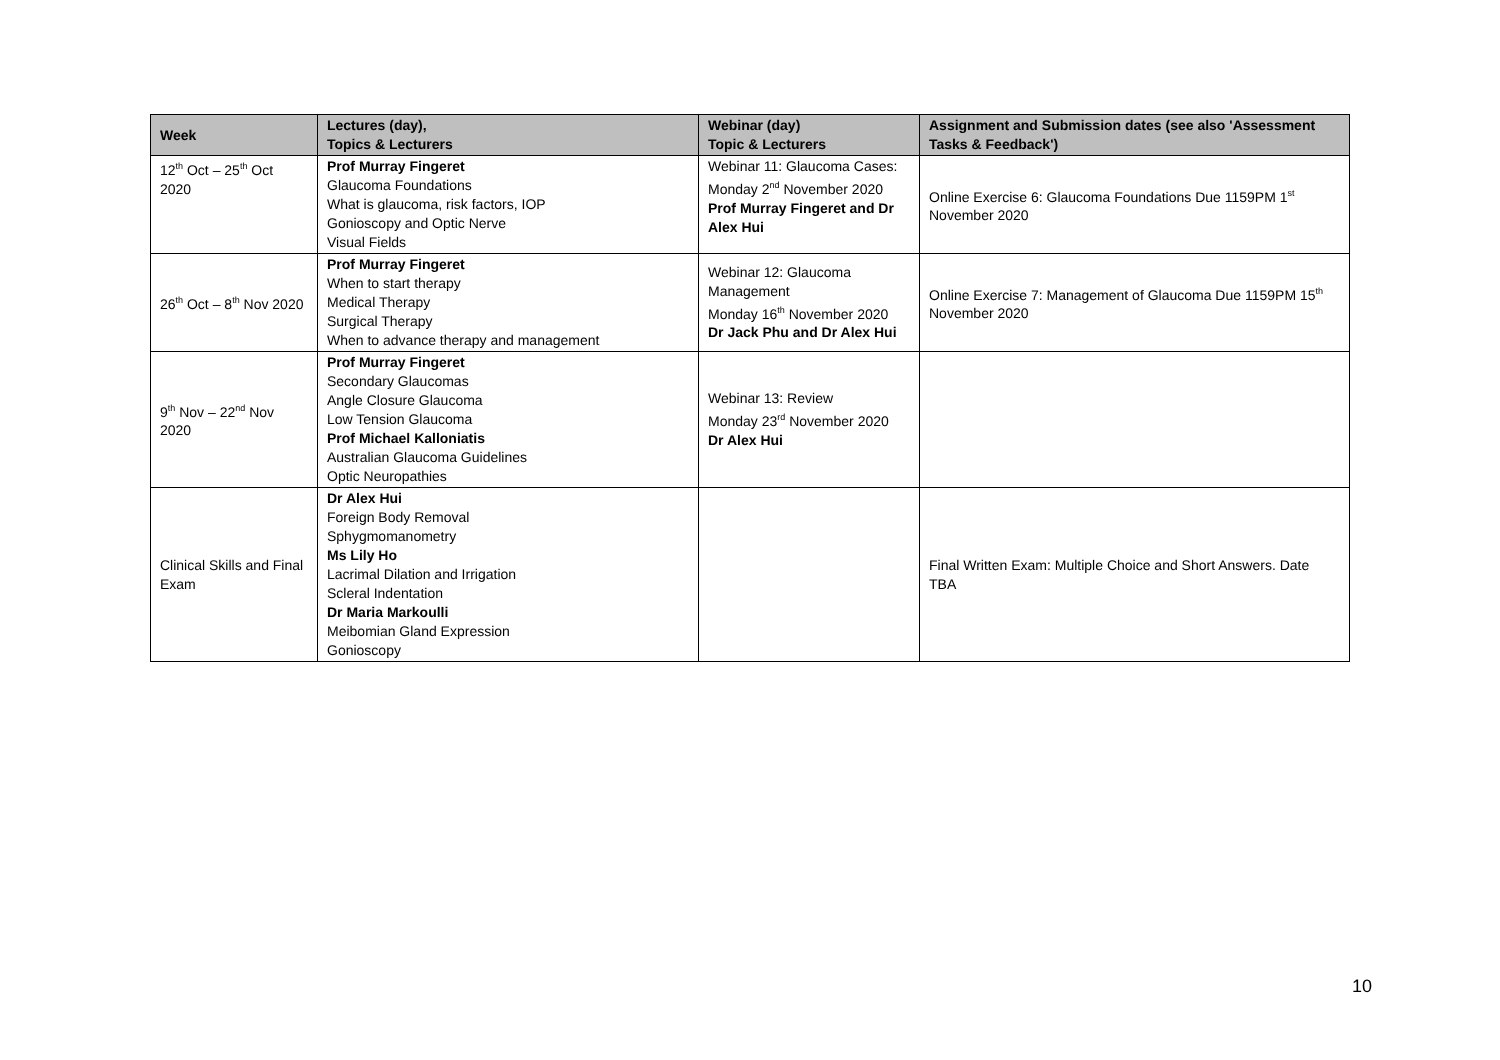| Week | Lectures (day), Topics & Lecturers | Webinar (day) Topic & Lecturers | Assignment and Submission dates (see also 'Assessment Tasks & Feedback') |
| --- | --- | --- | --- |
| 12<sup>th</sup> Oct – 25<sup>th</sup> Oct 2020 | Prof Murray Fingeret Glaucoma Foundations What is glaucoma, risk factors, IOP Gonioscopy and Optic Nerve Visual Fields | Webinar 11: Glaucoma Cases: Monday 2<sup>nd</sup> November 2020 Prof Murray Fingeret and Dr Alex Hui | Online Exercise 6: Glaucoma Foundations Due 1159PM 1<sup>st</sup> November 2020 |
| 26<sup>th</sup> Oct – 8<sup>th</sup> Nov 2020 | Prof Murray Fingeret When to start therapy Medical Therapy Surgical Therapy When to advance therapy and management | Webinar 12: Glaucoma Management Monday 16<sup>th</sup> November 2020 Dr Jack Phu and Dr Alex Hui | Online Exercise 7: Management of Glaucoma Due 1159PM 15<sup>th</sup> November 2020 |
| 9<sup>th</sup> Nov – 22<sup>nd</sup> Nov 2020 | Prof Murray Fingeret Secondary Glaucomas Angle Closure Glaucoma Low Tension Glaucoma Prof Michael Kalloniatis Australian Glaucoma Guidelines Optic Neuropathies | Webinar 13: Review Monday 23<sup>rd</sup> November 2020 Dr Alex Hui | |
| Clinical Skills and Final Exam | Dr Alex Hui Foreign Body Removal Sphygmomanometry Ms Lily Ho Lacrimal Dilation and Irrigation Scleral Indentation Dr Maria Markoulli Meibomian Gland Expression Gonioscopy | | Final Written Exam: Multiple Choice and Short Answers. Date TBA |
10